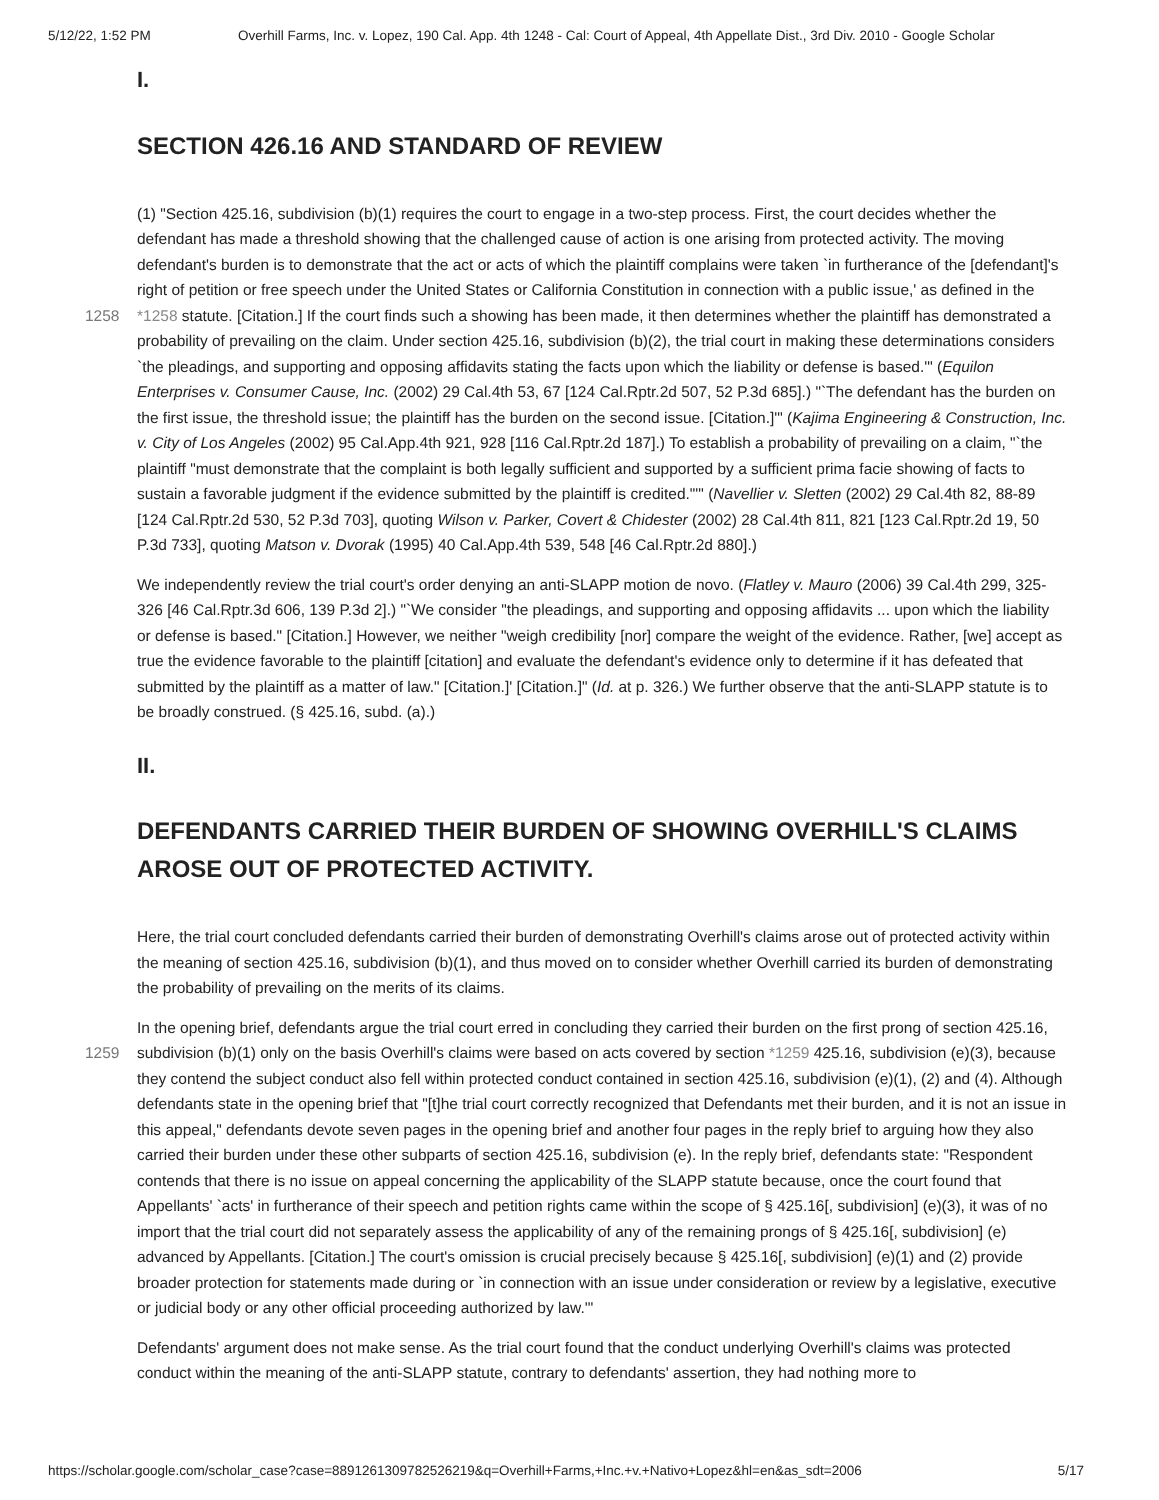5/12/22, 1:52 PM Overhill Farms, Inc. v. Lopez, 190 Cal. App. 4th 1248 - Cal: Court of Appeal, 4th Appellate Dist., 3rd Div. 2010 - Google Scholar
I.
SECTION 426.16 AND STANDARD OF REVIEW
(1) "Section 425.16, subdivision (b)(1) requires the court to engage in a two-step process. First, the court decides whether the defendant has made a threshold showing that the challenged cause of action is one arising from protected activity. The moving defendant's burden is to demonstrate that the act or acts of which the plaintiff complains were taken `in furtherance of the [defendant]'s right of petition or free speech under the United States or California Constitution in connection with a
1258
public issue,' as defined in the *1258 statute. [Citation.] If the court finds such a showing has been made, it then determines whether the plaintiff has demonstrated a probability of prevailing on the claim. Under section 425.16, subdivision (b)(2), the trial court in making these determinations considers `the pleadings, and supporting and opposing affidavits stating the facts upon which the liability or defense is based.'" (Equilon Enterprises v. Consumer Cause, Inc. (2002) 29 Cal.4th 53, 67 [124 Cal.Rptr.2d 507, 52 P.3d 685].) "`The defendant has the burden on the first issue, the threshold issue; the plaintiff has the burden on the second issue. [Citation.]'" (Kajima Engineering & Construction, Inc. v. City of Los Angeles (2002) 95 Cal.App.4th 921, 928 [116 Cal.Rptr.2d 187].) To establish a probability of prevailing on a claim, "`the plaintiff "must demonstrate that the complaint is both legally sufficient and supported by a sufficient prima facie showing of facts to sustain a favorable judgment if the evidence submitted by the plaintiff is credited."'" (Navellier v. Sletten (2002) 29 Cal.4th 82, 88-89 [124 Cal.Rptr.2d 530, 52 P.3d 703], quoting Wilson v. Parker, Covert & Chidester (2002) 28 Cal.4th 811, 821 [123 Cal.Rptr.2d 19, 50 P.3d 733], quoting Matson v. Dvorak (1995) 40 Cal.App.4th 539, 548 [46 Cal.Rptr.2d 880].)
We independently review the trial court's order denying an anti-SLAPP motion de novo. (Flatley v. Mauro (2006) 39 Cal.4th 299, 325-326 [46 Cal.Rptr.3d 606, 139 P.3d 2].) "`We consider "the pleadings, and supporting and opposing affidavits ... upon which the liability or defense is based." [Citation.] However, we neither "weigh credibility [nor] compare the weight of the evidence. Rather, [we] accept as true the evidence favorable to the plaintiff [citation] and evaluate the defendant's evidence only to determine if it has defeated that submitted by the plaintiff as a matter of law." [Citation.]' [Citation.]" (Id. at p. 326.) We further observe that the anti-SLAPP statute is to be broadly construed. (§ 425.16, subd. (a).)
II.
DEFENDANTS CARRIED THEIR BURDEN OF SHOWING OVERHILL'S CLAIMS AROSE OUT OF PROTECTED ACTIVITY.
Here, the trial court concluded defendants carried their burden of demonstrating Overhill's claims arose out of protected activity within the meaning of section 425.16, subdivision (b)(1), and thus moved on to consider whether Overhill carried its burden of demonstrating the probability of prevailing on the merits of its claims.
In the opening brief, defendants argue the trial court erred in concluding they carried their burden on the first prong of
1259
section 425.16, subdivision (b)(1) only on the basis Overhill's claims were based on acts covered by section *1259 425.16, subdivision (e)(3), because they contend the subject conduct also fell within protected conduct contained in section 425.16, subdivision (e)(1), (2) and (4). Although defendants state in the opening brief that "[t]he trial court correctly recognized that Defendants met their burden, and it is not an issue in this appeal," defendants devote seven pages in the opening brief and another four pages in the reply brief to arguing how they also carried their burden under these other subparts of section 425.16, subdivision (e). In the reply brief, defendants state: "Respondent contends that there is no issue on appeal concerning the applicability of the SLAPP statute because, once the court found that Appellants' `acts' in furtherance of their speech and petition rights came within the scope of § 425.16[, subdivision] (e)(3), it was of no import that the trial court did not separately assess the applicability of any of the remaining prongs of § 425.16[, subdivision] (e) advanced by Appellants. [Citation.] The court's omission is crucial precisely because § 425.16[, subdivision] (e)(1) and (2) provide broader protection for statements made during or `in connection with an issue under consideration or review by a legislative, executive or judicial body or any other official proceeding authorized by law.'"
Defendants' argument does not make sense. As the trial court found that the conduct underlying Overhill's claims was protected conduct within the meaning of the anti-SLAPP statute, contrary to defendants' assertion, they had nothing more to
https://scholar.google.com/scholar_case?case=8891261309782526219&q=Overhill+Farms,+Inc.+v.+Nativo+Lopez&hl=en&as_sdt=2006 5/17